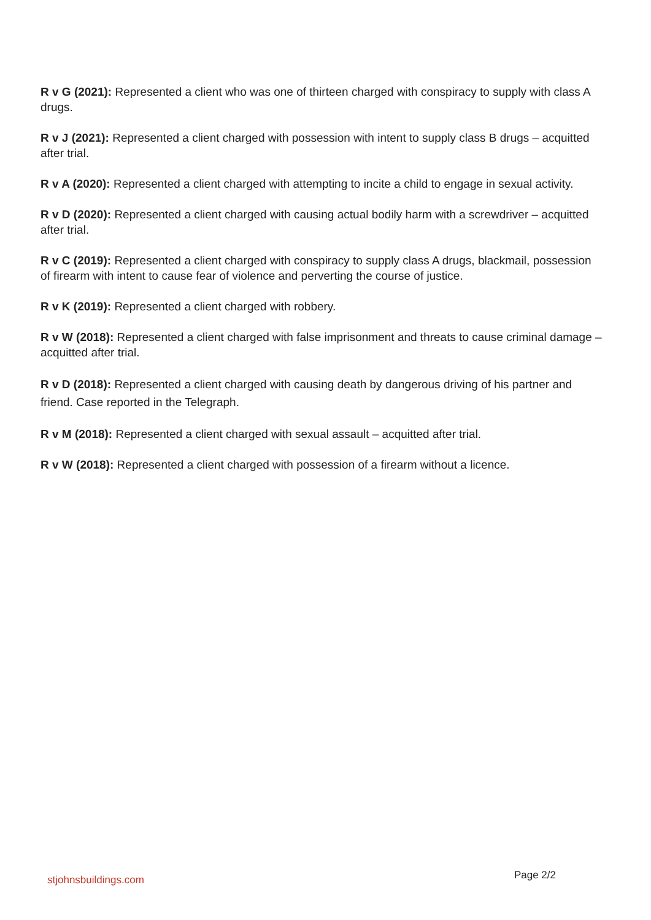R v G (2021): Represented a client who was one of thirteen charged with conspiracy to supply with class A drugs.
R v J (2021): Represented a client charged with possession with intent to supply class B drugs – acquitted after trial.
R v A (2020): Represented a client charged with attempting to incite a child to engage in sexual activity.
R v D (2020): Represented a client charged with causing actual bodily harm with a screwdriver – acquitted after trial.
R v C (2019): Represented a client charged with conspiracy to supply class A drugs, blackmail, possession of firearm with intent to cause fear of violence and perverting the course of justice.
R v K (2019): Represented a client charged with robbery.
R v W (2018): Represented a client charged with false imprisonment and threats to cause criminal damage – acquitted after trial.
R v D (2018): Represented a client charged with causing death by dangerous driving of his partner and friend. Case reported in the Telegraph.
R v M (2018): Represented a client charged with sexual assault – acquitted after trial.
R v W (2018): Represented a client charged with possession of a firearm without a licence.
stjohnsbuildings.com Page 2/2